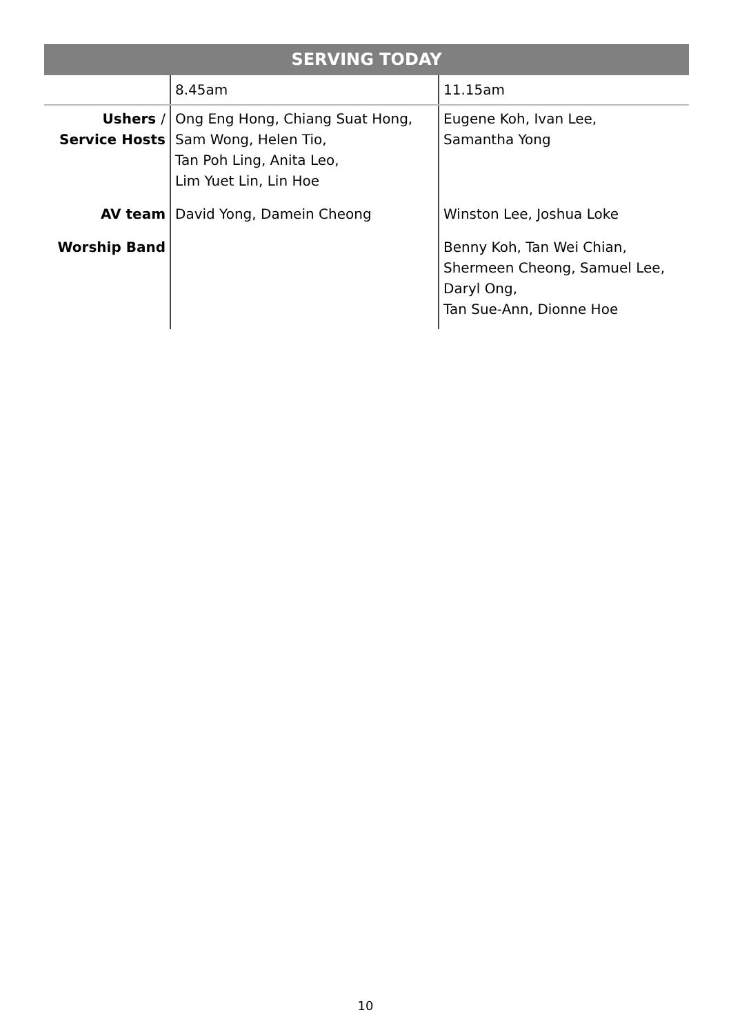SERVING TODAY
| | 8.45am | 11.15am |
| Ushers / Service Hosts | Ong Eng Hong, Chiang Suat Hong, Sam Wong, Helen Tio, Tan Poh Ling, Anita Leo, Lim Yuet Lin, Lin Hoe | Eugene Koh, Ivan Lee, Samantha Yong |
| AV team | David Yong, Damein Cheong | Winston Lee, Joshua Loke |
| Worship Band | | Benny Koh, Tan Wei Chian, Shermeen Cheong, Samuel Lee, Daryl Ong, Tan Sue-Ann, Dionne Hoe |
10